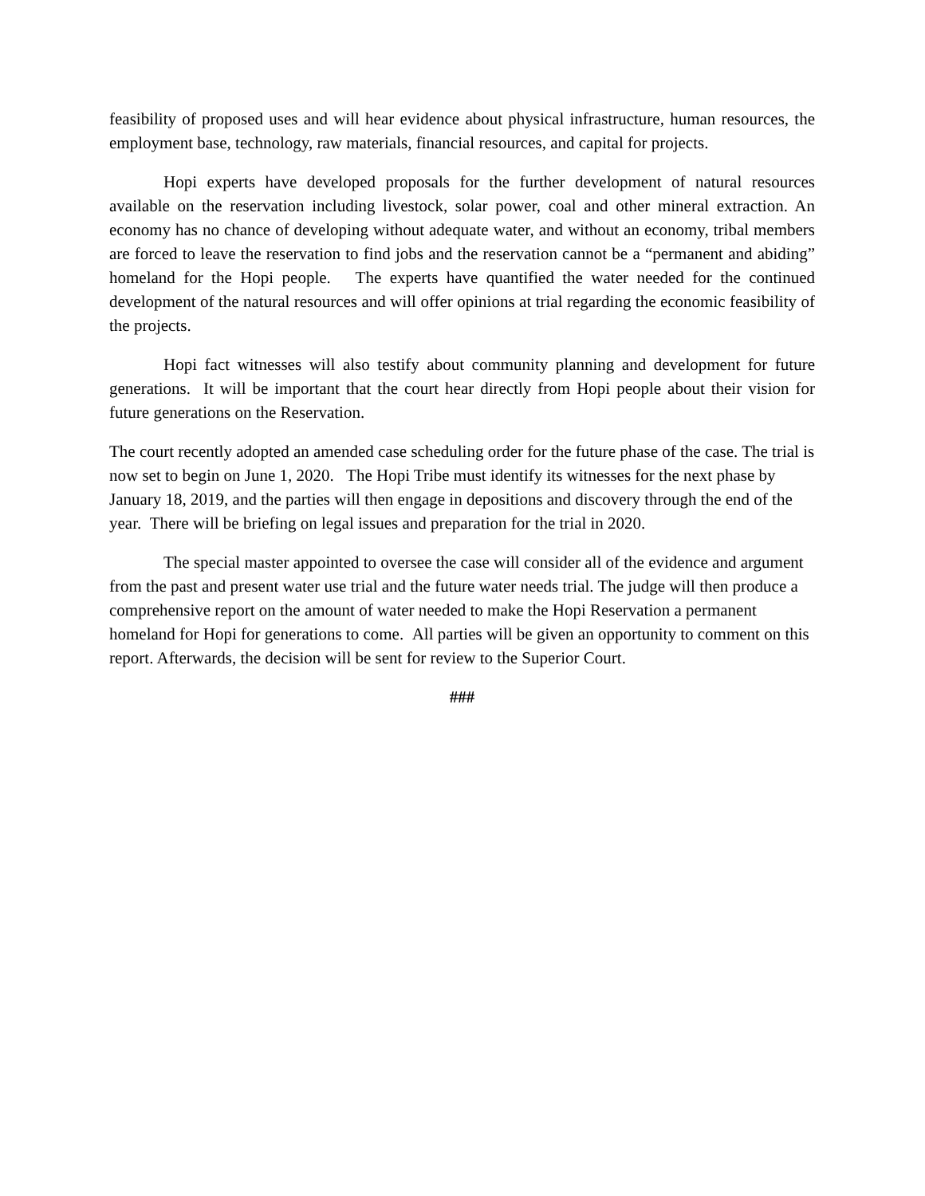feasibility of proposed uses and will hear evidence about physical infrastructure, human resources, the employment base, technology, raw materials, financial resources, and capital for projects.
Hopi experts have developed proposals for the further development of natural resources available on the reservation including livestock, solar power, coal and other mineral extraction. An economy has no chance of developing without adequate water, and without an economy, tribal members are forced to leave the reservation to find jobs and the reservation cannot be a “permanent and abiding” homeland for the Hopi people. The experts have quantified the water needed for the continued development of the natural resources and will offer opinions at trial regarding the economic feasibility of the projects.
Hopi fact witnesses will also testify about community planning and development for future generations. It will be important that the court hear directly from Hopi people about their vision for future generations on the Reservation.
The court recently adopted an amended case scheduling order for the future phase of the case. The trial is now set to begin on June 1, 2020. The Hopi Tribe must identify its witnesses for the next phase by January 18, 2019, and the parties will then engage in depositions and discovery through the end of the year. There will be briefing on legal issues and preparation for the trial in 2020.
The special master appointed to oversee the case will consider all of the evidence and argument from the past and present water use trial and the future water needs trial. The judge will then produce a comprehensive report on the amount of water needed to make the Hopi Reservation a permanent homeland for Hopi for generations to come. All parties will be given an opportunity to comment on this report. Afterwards, the decision will be sent for review to the Superior Court.
###